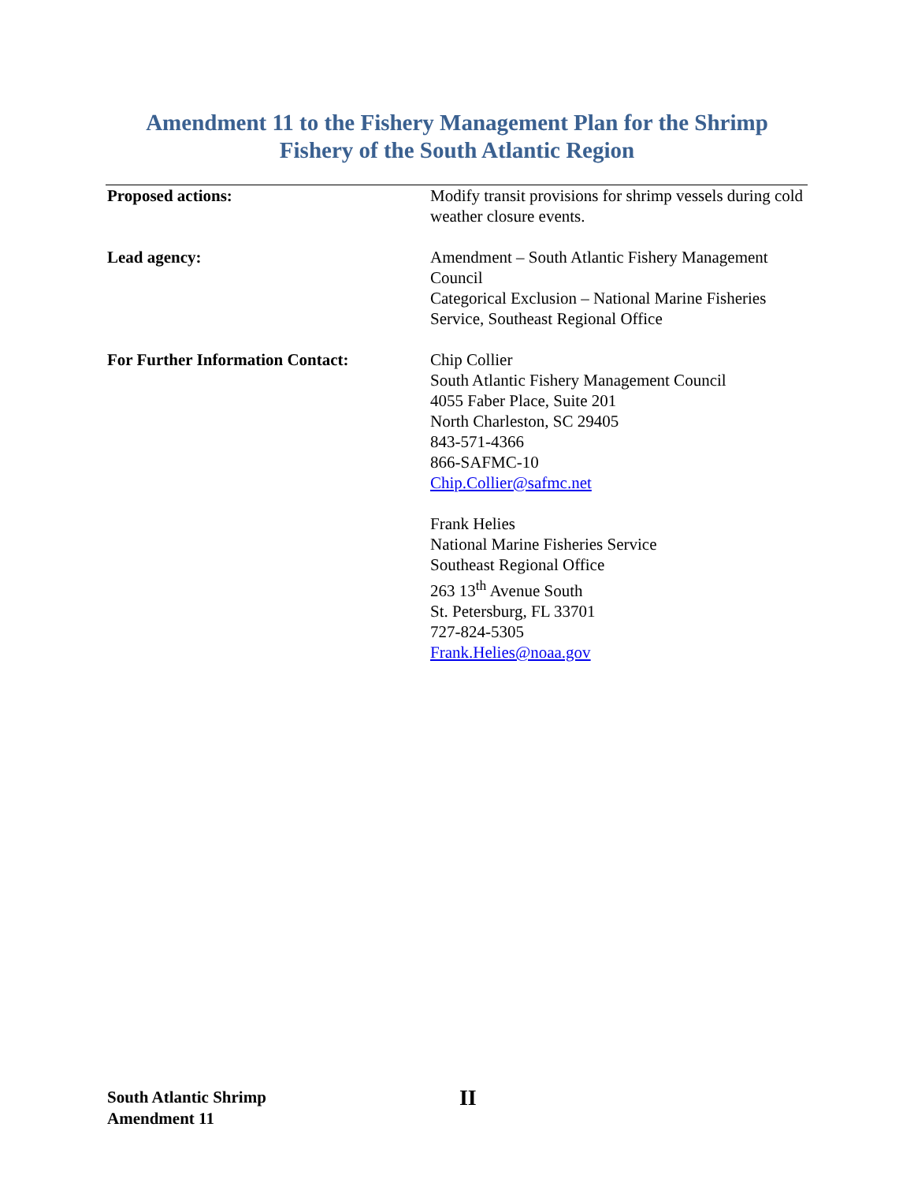Amendment 11 to the Fishery Management Plan for the Shrimp
Fishery of the South Atlantic Region
| Proposed actions: | Modify transit provisions for shrimp vessels during cold weather closure events. |
| Lead agency: | Amendment – South Atlantic Fishery Management Council Categorical Exclusion – National Marine Fisheries Service, Southeast Regional Office |
| For Further Information Contact: | Chip Collier South Atlantic Fishery Management Council 4055 Faber Place, Suite 201 North Charleston, SC 29405 843-571-4366 866-SAFMC-10 Chip.Collier@safmc.net Frank Helies National Marine Fisheries Service Southeast Regional Office 263 13<sup>th</sup> Avenue South St. Petersburg, FL 33701 727-824-5305 Frank.Helies@noaa.gov |
South Atlantic Shrimp
Amendment 11
II